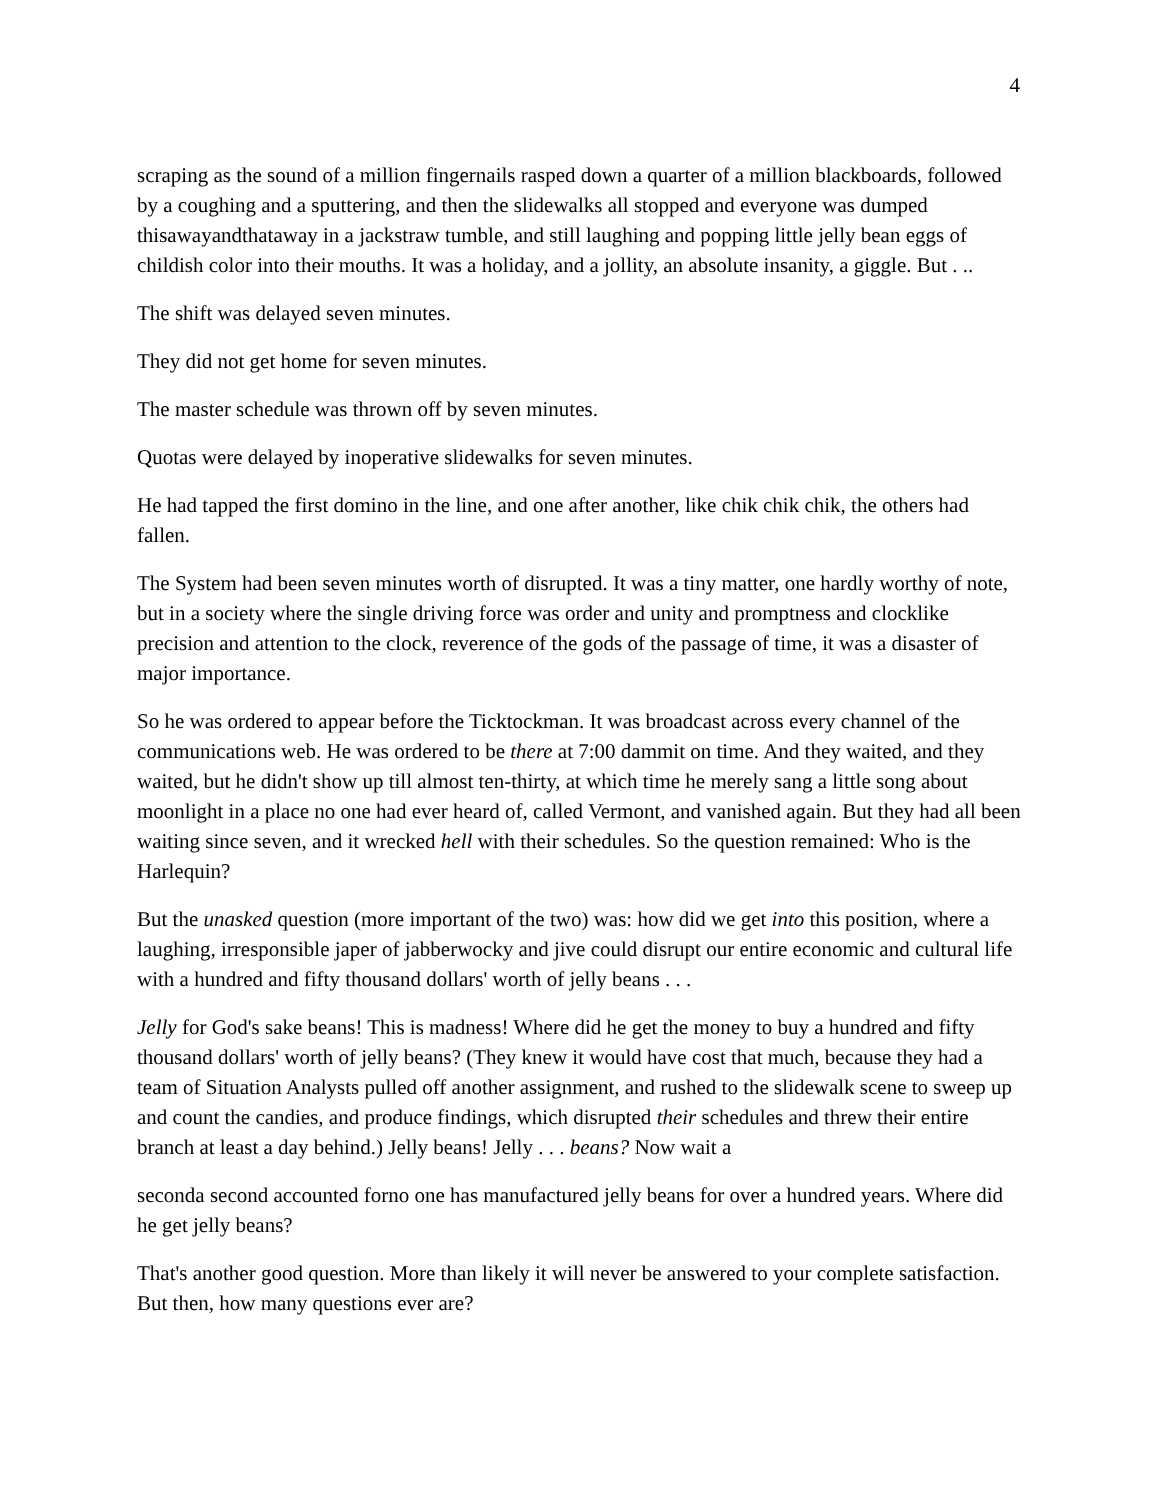4
scraping as the sound of a million fingernails rasped down a quarter of a million blackboards, followed by a coughing and a sputtering, and then the slidewalks all stopped and everyone was dumped thisawayandthataway in a jackstraw tumble, and still laughing and popping little jelly bean eggs of childish color into their mouths. It was a holiday, and a jollity, an absolute insanity, a giggle. But . ..
The shift was delayed seven minutes.
They did not get home for seven minutes.
The master schedule was thrown off by seven minutes.
Quotas were delayed by inoperative slidewalks for seven minutes.
He had tapped the first domino in the line, and one after another, like chik chik chik, the others had fallen.
The System had been seven minutes worth of disrupted. It was a tiny matter, one hardly worthy of note, but in a society where the single driving force was order and unity and promptness and clocklike precision and attention to the clock, reverence of the gods of the passage of time, it was a disaster of major importance.
So he was ordered to appear before the Ticktockman. It was broadcast across every channel of the communications web. He was ordered to be there at 7:00 dammit on time. And they waited, and they waited, but he didn't show up till almost ten-thirty, at which time he merely sang a little song about moonlight in a place no one had ever heard of, called Vermont, and vanished again. But they had all been waiting since seven, and it wrecked hell with their schedules. So the question remained: Who is the Harlequin?
But the unasked question (more important of the two) was: how did we get into this position, where a laughing, irresponsible japer of jabberwocky and jive could disrupt our entire economic and cultural life with a hundred and fifty thousand dollars' worth of jelly beans . . .
Jelly for God's sake beans! This is madness! Where did he get the money to buy a hundred and fifty thousand dollars' worth of jelly beans? (They knew it would have cost that much, because they had a team of Situation Analysts pulled off another assignment, and rushed to the slidewalk scene to sweep up and count the candies, and produce findings, which disrupted their schedules and threw their entire branch at least a day behind.) Jelly beans! Jelly . . . beans? Now wait a
seconda second accounted forno one has manufactured jelly beans for over a hundred years. Where did he get jelly beans?
That's another good question. More than likely it will never be answered to your complete satisfaction. But then, how many questions ever are?